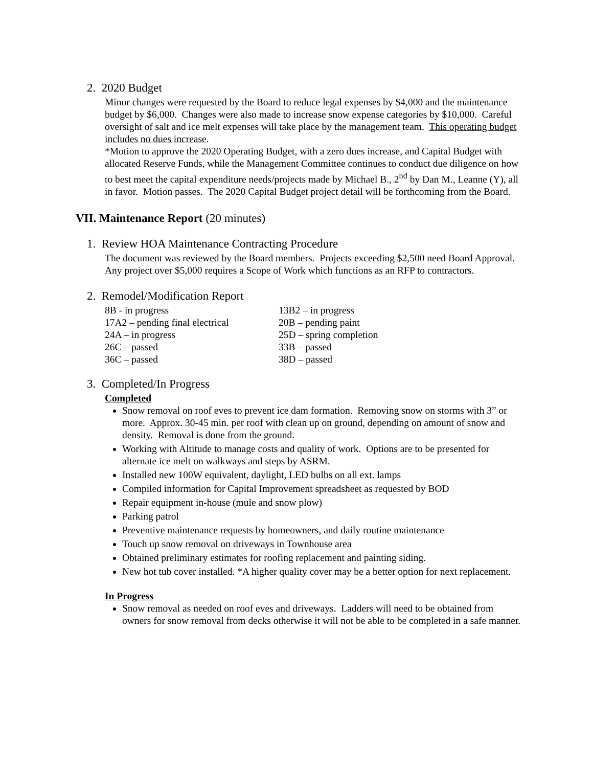2. 2020 Budget
Minor changes were requested by the Board to reduce legal expenses by $4,000 and the maintenance budget by $6,000. Changes were also made to increase snow expense categories by $10,000. Careful oversight of salt and ice melt expenses will take place by the management team. This operating budget includes no dues increase.
*Motion to approve the 2020 Operating Budget, with a zero dues increase, and Capital Budget with allocated Reserve Funds, while the Management Committee continues to conduct due diligence on how to best meet the capital expenditure needs/projects made by Michael B., 2<sup>nd</sup> by Dan M., Leanne (Y), all in favor. Motion passes. The 2020 Capital Budget project detail will be forthcoming from the Board.
VII. Maintenance Report (20 minutes)
1. Review HOA Maintenance Contracting Procedure
The document was reviewed by the Board members. Projects exceeding $2,500 need Board Approval. Any project over $5,000 requires a Scope of Work which functions as an RFP to contractors.
2. Remodel/Modification Report
8B - in progress
13B2 – in progress
17A2 – pending final electrical
20B – pending paint
24A – in progress
25D – spring completion
26C – passed
33B – passed
36C – passed
38D – passed
3. Completed/In Progress
Completed
Snow removal on roof eves to prevent ice dam formation. Removing snow on storms with 3” or more. Approx. 30-45 min. per roof with clean up on ground, depending on amount of snow and density. Removal is done from the ground.
Working with Altitude to manage costs and quality of work. Options are to be presented for alternate ice melt on walkways and steps by ASRM.
Installed new 100W equivalent, daylight, LED bulbs on all ext. lamps
Compiled information for Capital Improvement spreadsheet as requested by BOD
Repair equipment in-house (mule and snow plow)
Parking patrol
Preventive maintenance requests by homeowners, and daily routine maintenance
Touch up snow removal on driveways in Townhouse area
Obtained preliminary estimates for roofing replacement and painting siding.
New hot tub cover installed. *A higher quality cover may be a better option for next replacement.
In Progress
Snow removal as needed on roof eves and driveways. Ladders will need to be obtained from owners for snow removal from decks otherwise it will not be able to be completed in a safe manner.